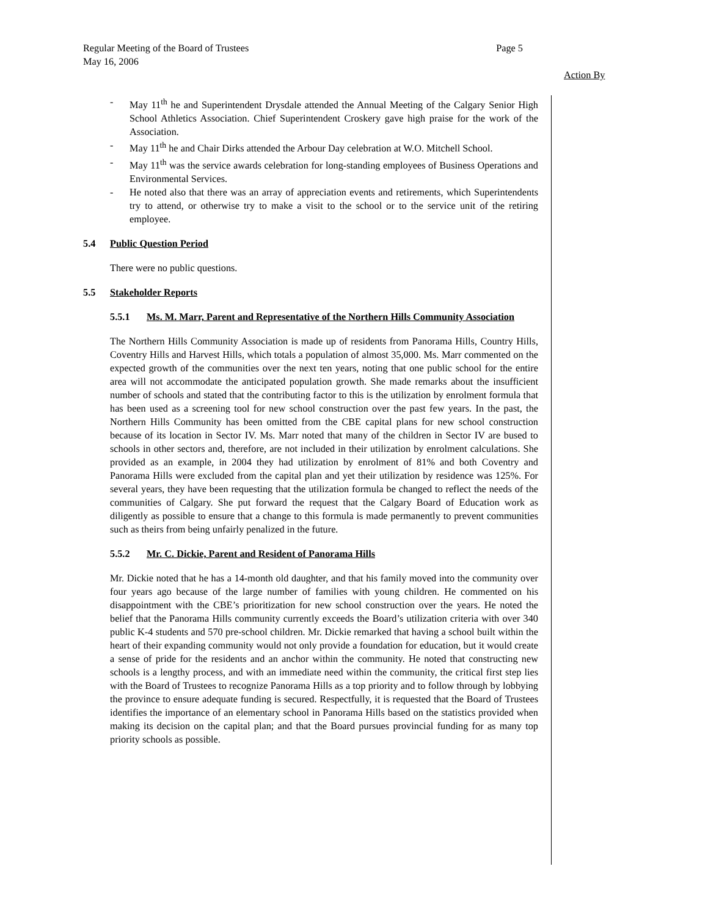Regular Meeting of the Board of Trustees Page 5
May 16, 2006
Action By
- May 11<sup>th</sup> he and Superintendent Drysdale attended the Annual Meeting of the Calgary Senior High School Athletics Association. Chief Superintendent Croskery gave high praise for the work of the Association.
- May 11<sup>th</sup> he and Chair Dirks attended the Arbour Day celebration at W.O. Mitchell School.
- May 11<sup>th</sup> was the service awards celebration for long-standing employees of Business Operations and Environmental Services.
- He noted also that there was an array of appreciation events and retirements, which Superintendents try to attend, or otherwise try to make a visit to the school or to the service unit of the retiring employee.
5.4 Public Question Period
There were no public questions.
5.5 Stakeholder Reports
5.5.1 Ms. M. Marr, Parent and Representative of the Northern Hills Community Association
The Northern Hills Community Association is made up of residents from Panorama Hills, Country Hills, Coventry Hills and Harvest Hills, which totals a population of almost 35,000. Ms. Marr commented on the expected growth of the communities over the next ten years, noting that one public school for the entire area will not accommodate the anticipated population growth. She made remarks about the insufficient number of schools and stated that the contributing factor to this is the utilization by enrolment formula that has been used as a screening tool for new school construction over the past few years. In the past, the Northern Hills Community has been omitted from the CBE capital plans for new school construction because of its location in Sector IV. Ms. Marr noted that many of the children in Sector IV are bused to schools in other sectors and, therefore, are not included in their utilization by enrolment calculations. She provided as an example, in 2004 they had utilization by enrolment of 81% and both Coventry and Panorama Hills were excluded from the capital plan and yet their utilization by residence was 125%. For several years, they have been requesting that the utilization formula be changed to reflect the needs of the communities of Calgary. She put forward the request that the Calgary Board of Education work as diligently as possible to ensure that a change to this formula is made permanently to prevent communities such as theirs from being unfairly penalized in the future.
5.5.2 Mr. C. Dickie, Parent and Resident of Panorama Hills
Mr. Dickie noted that he has a 14-month old daughter, and that his family moved into the community over four years ago because of the large number of families with young children. He commented on his disappointment with the CBE’s prioritization for new school construction over the years. He noted the belief that the Panorama Hills community currently exceeds the Board’s utilization criteria with over 340 public K-4 students and 570 pre-school children. Mr. Dickie remarked that having a school built within the heart of their expanding community would not only provide a foundation for education, but it would create a sense of pride for the residents and an anchor within the community. He noted that constructing new schools is a lengthy process, and with an immediate need within the community, the critical first step lies with the Board of Trustees to recognize Panorama Hills as a top priority and to follow through by lobbying the province to ensure adequate funding is secured. Respectfully, it is requested that the Board of Trustees identifies the importance of an elementary school in Panorama Hills based on the statistics provided when making its decision on the capital plan; and that the Board pursues provincial funding for as many top priority schools as possible.